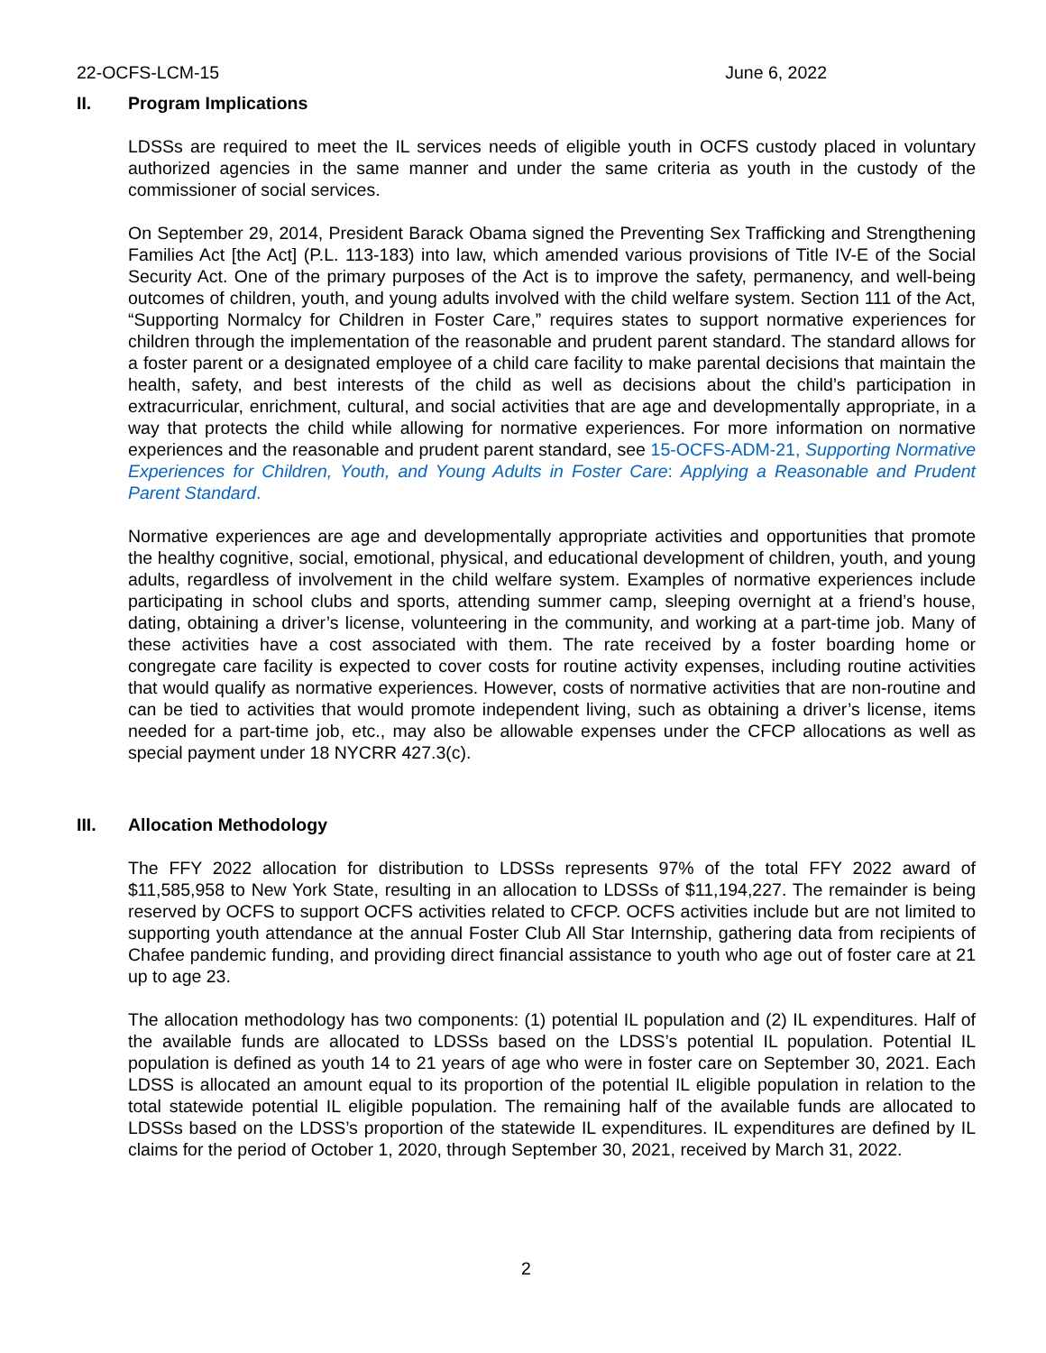22-OCFS-LCM-15 June 6, 2022
II. Program Implications
LDSSs are required to meet the IL services needs of eligible youth in OCFS custody placed in voluntary authorized agencies in the same manner and under the same criteria as youth in the custody of the commissioner of social services.
On September 29, 2014, President Barack Obama signed the Preventing Sex Trafficking and Strengthening Families Act [the Act] (P.L. 113-183) into law, which amended various provisions of Title IV-E of the Social Security Act. One of the primary purposes of the Act is to improve the safety, permanency, and well-being outcomes of children, youth, and young adults involved with the child welfare system. Section 111 of the Act, “Supporting Normalcy for Children in Foster Care,” requires states to support normative experiences for children through the implementation of the reasonable and prudent parent standard. The standard allows for a foster parent or a designated employee of a child care facility to make parental decisions that maintain the health, safety, and best interests of the child as well as decisions about the child’s participation in extracurricular, enrichment, cultural, and social activities that are age and developmentally appropriate, in a way that protects the child while allowing for normative experiences. For more information on normative experiences and the reasonable and prudent parent standard, see 15-OCFS-ADM-21, Supporting Normative Experiences for Children, Youth, and Young Adults in Foster Care: Applying a Reasonable and Prudent Parent Standard.
Normative experiences are age and developmentally appropriate activities and opportunities that promote the healthy cognitive, social, emotional, physical, and educational development of children, youth, and young adults, regardless of involvement in the child welfare system. Examples of normative experiences include participating in school clubs and sports, attending summer camp, sleeping overnight at a friend’s house, dating, obtaining a driver’s license, volunteering in the community, and working at a part-time job. Many of these activities have a cost associated with them. The rate received by a foster boarding home or congregate care facility is expected to cover costs for routine activity expenses, including routine activities that would qualify as normative experiences. However, costs of normative activities that are non-routine and can be tied to activities that would promote independent living, such as obtaining a driver’s license, items needed for a part-time job, etc., may also be allowable expenses under the CFCP allocations as well as special payment under 18 NYCRR 427.3(c).
III. Allocation Methodology
The FFY 2022 allocation for distribution to LDSSs represents 97% of the total FFY 2022 award of $11,585,958 to New York State, resulting in an allocation to LDSSs of $11,194,227. The remainder is being reserved by OCFS to support OCFS activities related to CFCP. OCFS activities include but are not limited to supporting youth attendance at the annual Foster Club All Star Internship, gathering data from recipients of Chafee pandemic funding, and providing direct financial assistance to youth who age out of foster care at 21 up to age 23.
The allocation methodology has two components: (1) potential IL population and (2) IL expenditures. Half of the available funds are allocated to LDSSs based on the LDSS’s potential IL population. Potential IL population is defined as youth 14 to 21 years of age who were in foster care on September 30, 2021. Each LDSS is allocated an amount equal to its proportion of the potential IL eligible population in relation to the total statewide potential IL eligible population. The remaining half of the available funds are allocated to LDSSs based on the LDSS’s proportion of the statewide IL expenditures. IL expenditures are defined by IL claims for the period of October 1, 2020, through September 30, 2021, received by March 31, 2022.
2